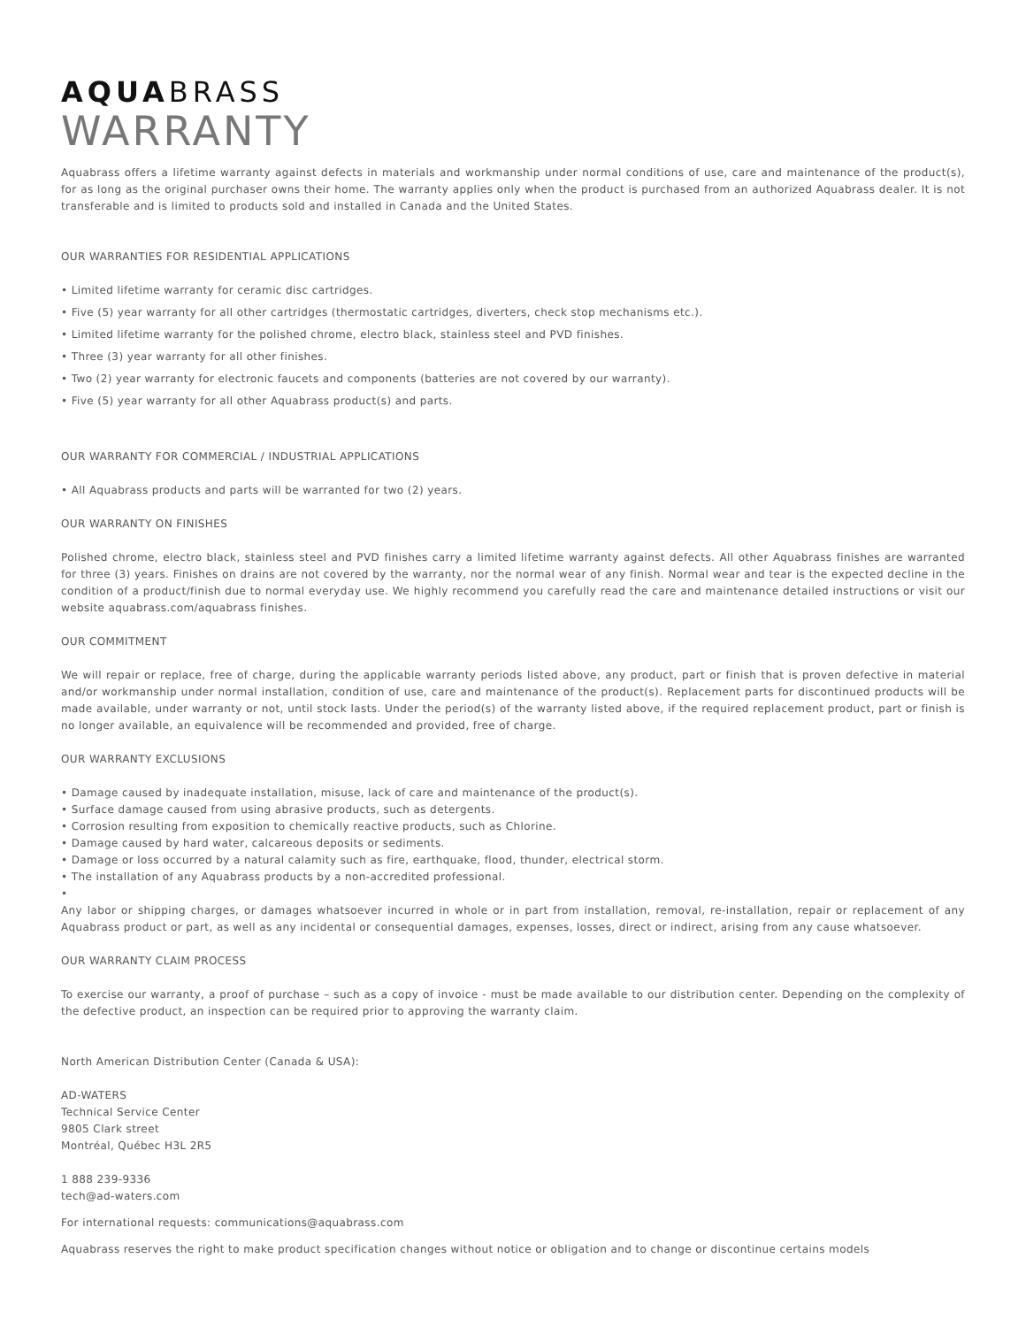AQUABRASS
WARRANTY
Aquabrass offers a lifetime warranty against defects in materials and workmanship under normal conditions of use, care and maintenance of the product(s), for as long as the original purchaser owns their home. The warranty applies only when the product is purchased from an authorized Aquabrass dealer. It is not transferable and is limited to products sold and installed in Canada and the United States.
OUR WARRANTIES FOR RESIDENTIAL APPLICATIONS
• Limited lifetime warranty for ceramic disc cartridges.
• Five (5) year warranty for all other cartridges (thermostatic cartridges, diverters, check stop mechanisms etc.).
• Limited lifetime warranty for the polished chrome, electro black, stainless steel and PVD finishes.
• Three (3) year warranty for all other finishes.
• Two (2) year warranty for electronic faucets and components (batteries are not covered by our warranty).
• Five (5) year warranty for all other Aquabrass product(s) and parts.
OUR WARRANTY FOR COMMERCIAL / INDUSTRIAL APPLICATIONS
• All Aquabrass products and parts will be warranted for two (2) years.
OUR WARRANTY ON FINISHES
Polished chrome, electro black, stainless steel and PVD finishes carry a limited lifetime warranty against defects. All other Aquabrass finishes are warranted for three (3) years. Finishes on drains are not covered by the warranty, nor the normal wear of any finish. Normal wear and tear is the expected decline in the condition of a product/finish due to normal everyday use. We highly recommend you carefully read the care and maintenance detailed instructions or visit our website aquabrass.com/aquabrass finishes.
OUR COMMITMENT
We will repair or replace, free of charge, during the applicable warranty periods listed above, any product, part or finish that is proven defective in material and/or workmanship under normal installation, condition of use, care and maintenance of the product(s). Replacement parts for discontinued products will be made available, under warranty or not, until stock lasts. Under the period(s) of the warranty listed above, if the required replacement product, part or finish is no longer available, an equivalence will be recommended and provided, free of charge.
OUR WARRANTY EXCLUSIONS
• Damage caused by inadequate installation, misuse, lack of care and maintenance of the product(s).
• Surface damage caused from using abrasive products, such as detergents.
• Corrosion resulting from exposition to chemically reactive products, such as Chlorine.
• Damage caused by hard water, calcareous deposits or sediments.
• Damage or loss occurred by a natural calamity such as fire, earthquake, flood, thunder, electrical storm.
• The installation of any Aquabrass products by a non-accredited professional.
•
Any labor or shipping charges, or damages whatsoever incurred in whole or in part from installation, removal, re-installation, repair or replacement of any Aquabrass product or part, as well as any incidental or consequential damages, expenses, losses, direct or indirect, arising from any cause whatsoever.
OUR WARRANTY CLAIM PROCESS
To exercise our warranty, a proof of purchase – such as a copy of invoice - must be made available to our distribution center. Depending on the complexity of the defective product, an inspection can be required prior to approving the warranty claim.
North American Distribution Center (Canada & USA):
AD-WATERS
Technical Service Center
9805 Clark street
Montréal, Québec H3L 2R5
1 888 239-9336
tech@ad-waters.com
For international requests: communications@aquabrass.com
Aquabrass reserves the right to make product specification changes without notice or obligation and to change or discontinue certains models